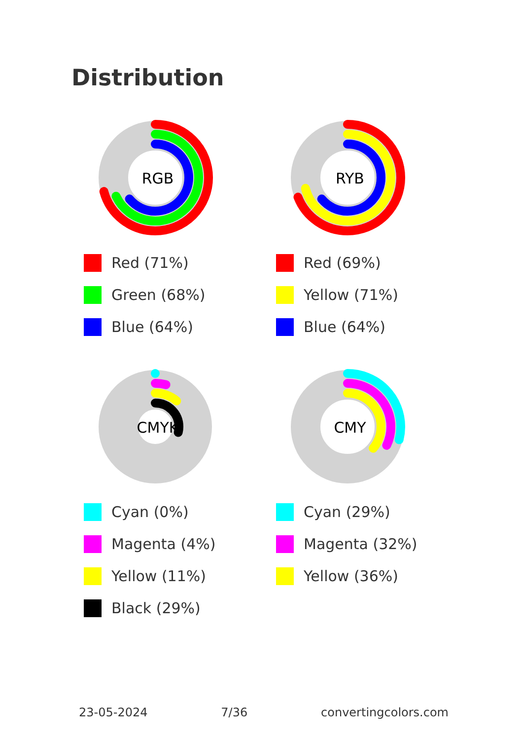Distribution
RGB
Red (71%)
Green (68%)
Blue (64%)
RYB
Red (69%)
Yellow (71%)
Blue (64%)
CMYK
Cyan (0%)
Magenta (4%)
Yellow (11%)
Black (29%)
CMY
Cyan (29%)
Magenta (32%)
Yellow (36%)
23-05-2024 7/36 convertingcolors.com